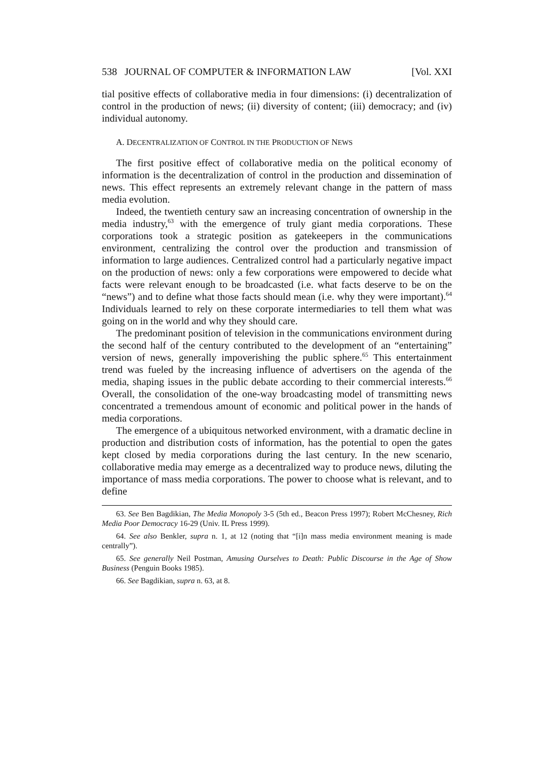538 JOURNAL OF COMPUTER & INFORMATION LAW [Vol. XXI
tial positive effects of collaborative media in four dimensions: (i) decentralization of control in the production of news; (ii) diversity of content; (iii) democracy; and (iv) individual autonomy.
A. DECENTRALIZATION OF CONTROL IN THE PRODUCTION OF NEWS
The first positive effect of collaborative media on the political economy of information is the decentralization of control in the production and dissemination of news. This effect represents an extremely relevant change in the pattern of mass media evolution.
Indeed, the twentieth century saw an increasing concentration of ownership in the media industry,<sup>63</sup> with the emergence of truly giant media corporations. These corporations took a strategic position as gatekeepers in the communications environment, centralizing the control over the production and transmission of information to large audiences. Centralized control had a particularly negative impact on the production of news: only a few corporations were empowered to decide what facts were relevant enough to be broadcasted (i.e. what facts deserve to be on the “news”) and to define what those facts should mean (i.e. why they were important).<sup>64</sup> Individuals learned to rely on these corporate intermediaries to tell them what was going on in the world and why they should care.
The predominant position of television in the communications environment during the second half of the century contributed to the development of an “entertaining” version of news, generally impoverishing the public sphere.<sup>65</sup> This entertainment trend was fueled by the increasing influence of advertisers on the agenda of the media, shaping issues in the public debate according to their commercial interests.<sup>66</sup> Overall, the consolidation of the one-way broadcasting model of transmitting news concentrated a tremendous amount of economic and political power in the hands of media corporations.
The emergence of a ubiquitous networked environment, with a dramatic decline in production and distribution costs of information, has the potential to open the gates kept closed by media corporations during the last century. In the new scenario, collaborative media may emerge as a decentralized way to produce news, diluting the importance of mass media corporations. The power to choose what is relevant, and to define
63. See Ben Bagdikian, The Media Monopoly 3-5 (5th ed., Beacon Press 1997); Robert McChesney, Rich Media Poor Democracy 16-29 (Univ. IL Press 1999).
64. See also Benkler, supra n. 1, at 12 (noting that “[i]n mass media environment meaning is made centrally”).
65. See generally Neil Postman, Amusing Ourselves to Death: Public Discourse in the Age of Show Business (Penguin Books 1985).
66. See Bagdikian, supra n. 63, at 8.